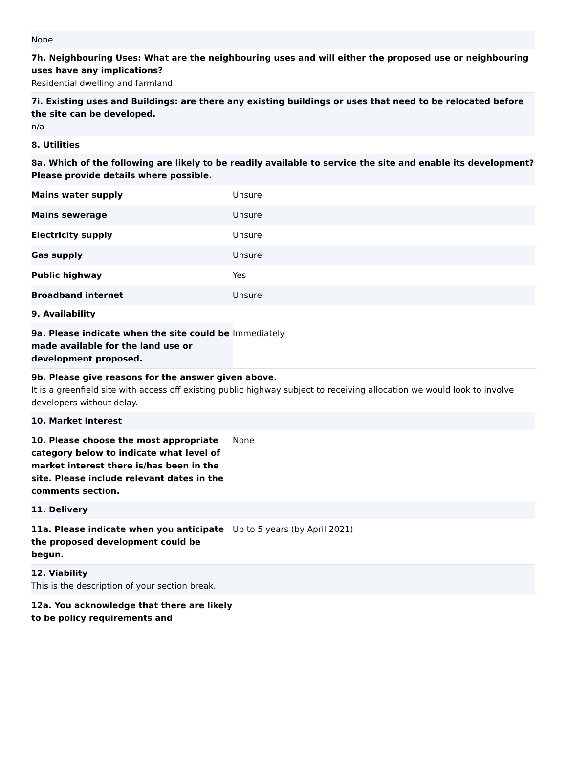None
7h. Neighbouring Uses: What are the neighbouring uses and will either the proposed use or neighbouring uses have any implications?
Residential dwelling and farmland
7i. Existing uses and Buildings: are there any existing buildings or uses that need to be relocated before the site can be developed.
n/a
8. Utilities
8a. Which of the following are likely to be readily available to service the site and enable its development? Please provide details where possible.
| Mains water supply | Unsure |
| Mains sewerage | Unsure |
| Electricity supply | Unsure |
| Gas supply | Unsure |
| Public highway | Yes |
| Broadband internet | Unsure |
9. Availability
| 9a. Please indicate when the site could be made available for the land use or development proposed. | Immediately |
9b. Please give reasons for the answer given above.
It is a greenfield site with access off existing public highway subject to receiving allocation we would look to involve developers without delay.
10. Market Interest
| 10. Please choose the most appropriate category below to indicate what level of market interest there is/has been in the site. Please include relevant dates in the comments section. | None |
11. Delivery
| 11a. Please indicate when you anticipate the proposed development could be begun. | Up to 5 years (by April 2021) |
12. Viability
This is the description of your section break.
| 12a. You acknowledge that there are likely to be policy requirements and | |